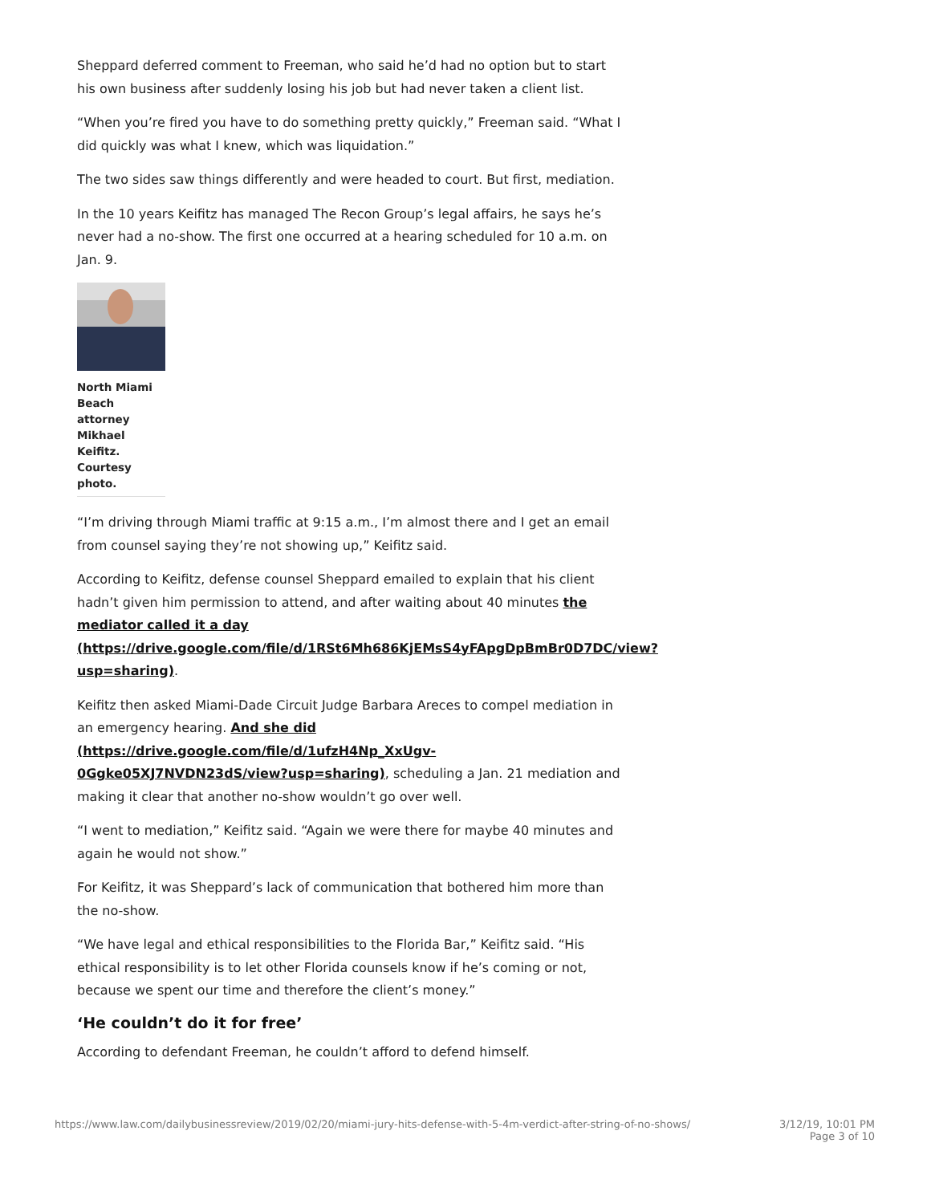Sheppard deferred comment to Freeman, who said he’d had no option but to start his own business after suddenly losing his job but had never taken a client list.
“When you’re fired you have to do something pretty quickly,” Freeman said. “What I did quickly was what I knew, which was liquidation.”
The two sides saw things differently and were headed to court. But first, mediation.
In the 10 years Keifitz has managed The Recon Group’s legal affairs, he says he’s never had a no-show. The first one occurred at a hearing scheduled for 10 a.m. on Jan. 9.
North Miami Beach attorney Mikhael Keifitz. Courtesy photo.
“I’m driving through Miami traffic at 9:15 a.m., I’m almost there and I get an email from counsel saying they’re not showing up,” Keifitz said.
According to Keifitz, defense counsel Sheppard emailed to explain that his client hadn’t given him permission to attend, and after waiting about 40 minutes the mediator called it a day (https://drive.google.com/file/d/1RSt6Mh686KjEMsS4yFApgDpBmBr0D7DC/view?usp=sharing).
Keifitz then asked Miami-Dade Circuit Judge Barbara Areces to compel mediation in an emergency hearing. And she did (https://drive.google.com/file/d/1ufzH4Np_XxUgv-0Ggke05XJ7NVDN23dS/view?usp=sharing), scheduling a Jan. 21 mediation and making it clear that another no-show wouldn’t go over well.
“I went to mediation,” Keifitz said. “Again we were there for maybe 40 minutes and again he would not show.”
For Keifitz, it was Sheppard’s lack of communication that bothered him more than the no-show.
“We have legal and ethical responsibilities to the Florida Bar,” Keifitz said. “His ethical responsibility is to let other Florida counsels know if he’s coming or not, because we spent our time and therefore the client’s money.”
‘He couldn’t do it for free’
According to defendant Freeman, he couldn’t afford to defend himself.
https://www.law.com/dailybusinessreview/2019/02/20/miami-jury-hits-defense-with-5-4m-verdict-after-string-of-no-shows/ 3/12/19, 10:01 PM
Page 3 of 10